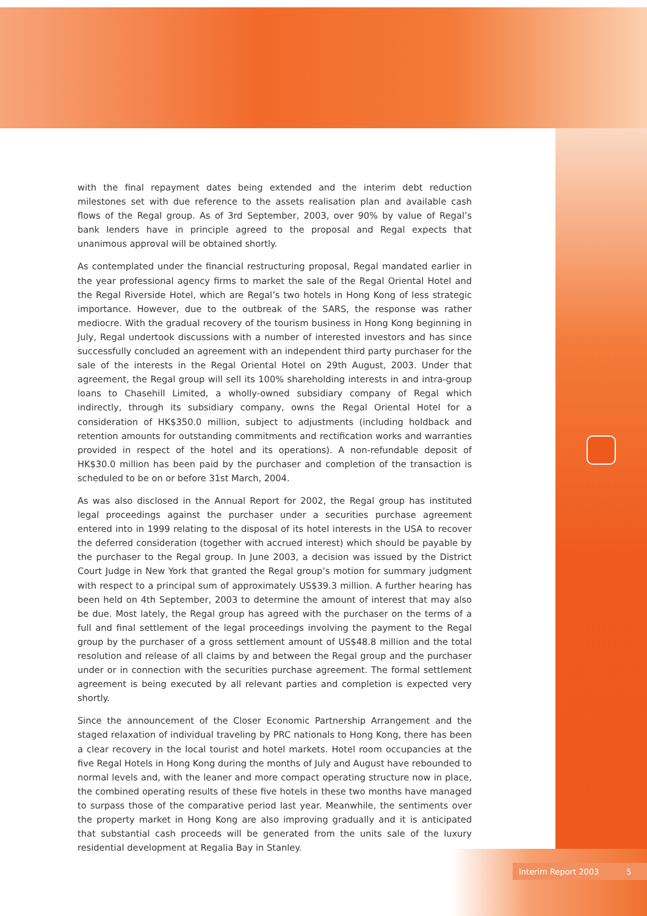with the final repayment dates being extended and the interim debt reduction milestones set with due reference to the assets realisation plan and available cash flows of the Regal group. As of 3rd September, 2003, over 90% by value of Regal’s bank lenders have in principle agreed to the proposal and Regal expects that unanimous approval will be obtained shortly.
As contemplated under the financial restructuring proposal, Regal mandated earlier in the year professional agency firms to market the sale of the Regal Oriental Hotel and the Regal Riverside Hotel, which are Regal’s two hotels in Hong Kong of less strategic importance. However, due to the outbreak of the SARS, the response was rather mediocre. With the gradual recovery of the tourism business in Hong Kong beginning in July, Regal undertook discussions with a number of interested investors and has since successfully concluded an agreement with an independent third party purchaser for the sale of the interests in the Regal Oriental Hotel on 29th August, 2003. Under that agreement, the Regal group will sell its 100% shareholding interests in and intra-group loans to Chasehill Limited, a wholly-owned subsidiary company of Regal which indirectly, through its subsidiary company, owns the Regal Oriental Hotel for a consideration of HK$350.0 million, subject to adjustments (including holdback and retention amounts for outstanding commitments and rectification works and warranties provided in respect of the hotel and its operations). A non-refundable deposit of HK$30.0 million has been paid by the purchaser and completion of the transaction is scheduled to be on or before 31st March, 2004.
As was also disclosed in the Annual Report for 2002, the Regal group has instituted legal proceedings against the purchaser under a securities purchase agreement entered into in 1999 relating to the disposal of its hotel interests in the USA to recover the deferred consideration (together with accrued interest) which should be payable by the purchaser to the Regal group. In June 2003, a decision was issued by the District Court Judge in New York that granted the Regal group’s motion for summary judgment with respect to a principal sum of approximately US$39.3 million. A further hearing has been held on 4th September, 2003 to determine the amount of interest that may also be due. Most lately, the Regal group has agreed with the purchaser on the terms of a full and final settlement of the legal proceedings involving the payment to the Regal group by the purchaser of a gross settlement amount of US$48.8 million and the total resolution and release of all claims by and between the Regal group and the purchaser under or in connection with the securities purchase agreement. The formal settlement agreement is being executed by all relevant parties and completion is expected very shortly.
Since the announcement of the Closer Economic Partnership Arrangement and the staged relaxation of individual traveling by PRC nationals to Hong Kong, there has been a clear recovery in the local tourist and hotel markets. Hotel room occupancies at the five Regal Hotels in Hong Kong during the months of July and August have rebounded to normal levels and, with the leaner and more compact operating structure now in place, the combined operating results of these five hotels in these two months have managed to surpass those of the comparative period last year. Meanwhile, the sentiments over the property market in Hong Kong are also improving gradually and it is anticipated that substantial cash proceeds will be generated from the units sale of the luxury residential development at Regalia Bay in Stanley.
Interim Report 2003 5